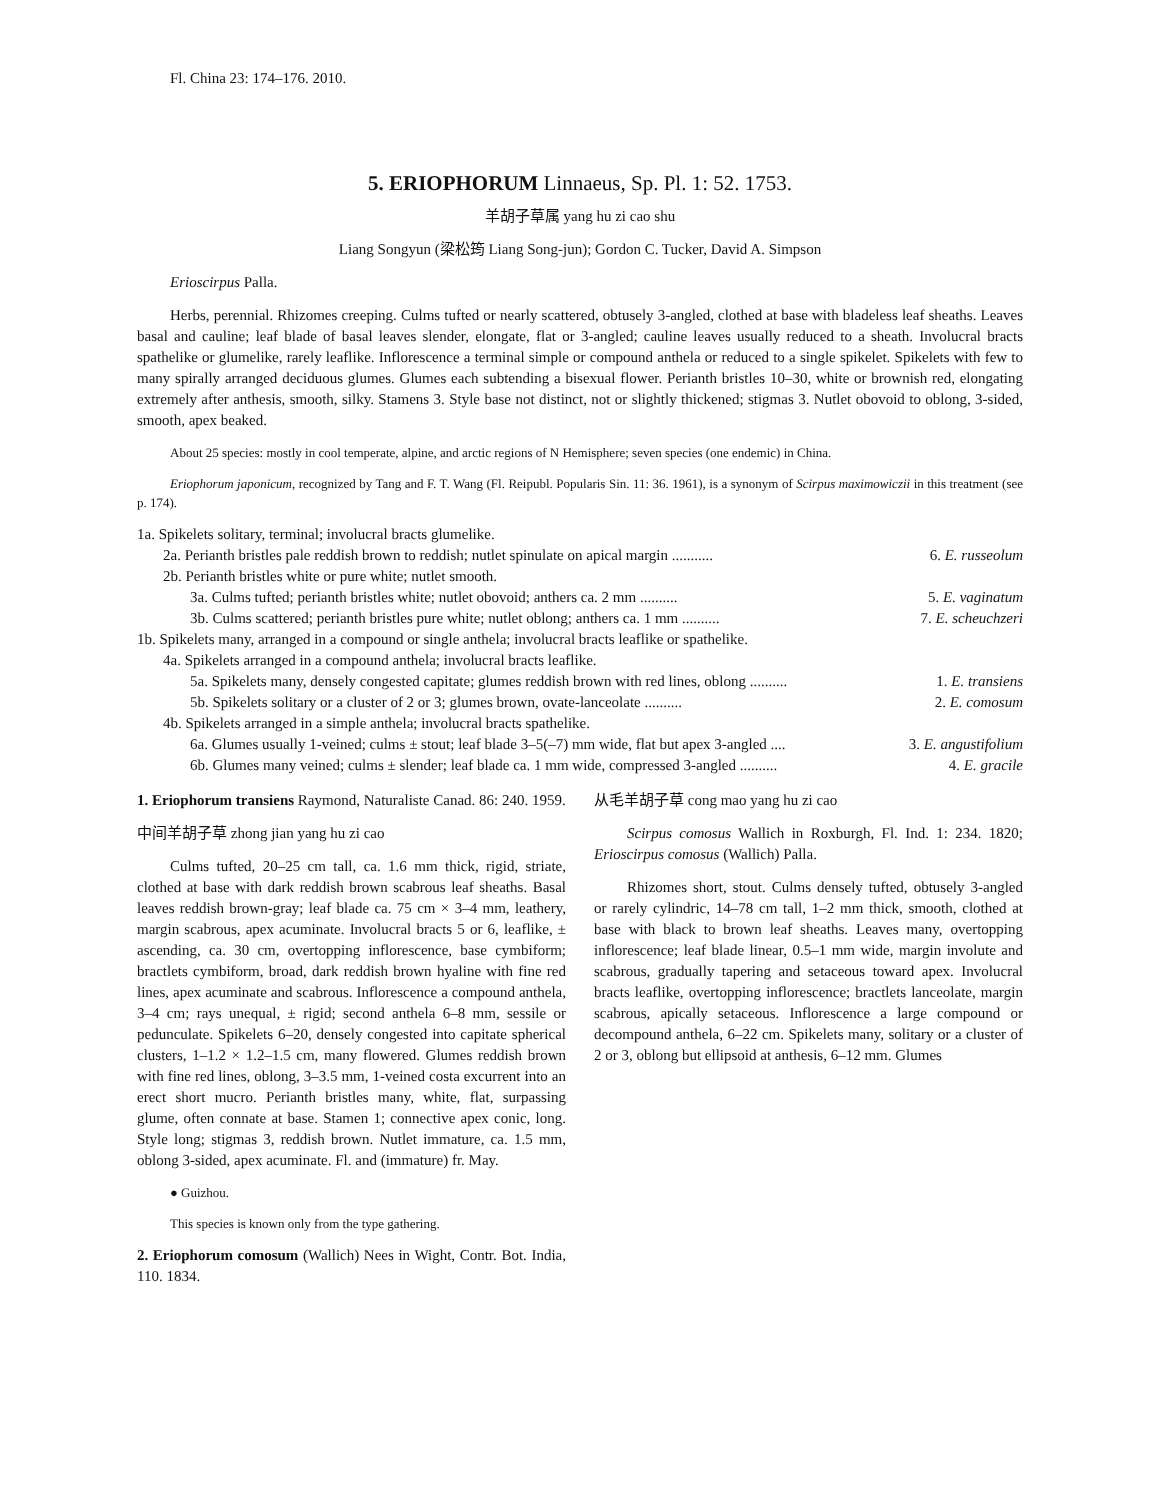Fl. China 23: 174–176. 2010.
5. ERIOPHORUM Linnaeus, Sp. Pl. 1: 52. 1753.
羊胡子草属 yang hu zi cao shu
Liang Songyun (梁松筠 Liang Song-jun); Gordon C. Tucker, David A. Simpson
Erioscirpus Palla.
Herbs, perennial. Rhizomes creeping. Culms tufted or nearly scattered, obtusely 3-angled, clothed at base with bladeless leaf sheaths. Leaves basal and cauline; leaf blade of basal leaves slender, elongate, flat or 3-angled; cauline leaves usually reduced to a sheath. Involucral bracts spathelike or glumelike, rarely leaflike. Inflorescence a terminal simple or compound anthela or reduced to a single spikelet. Spikelets with few to many spirally arranged deciduous glumes. Glumes each subtending a bisexual flower. Perianth bristles 10–30, white or brownish red, elongating extremely after anthesis, smooth, silky. Stamens 3. Style base not distinct, not or slightly thickened; stigmas 3. Nutlet obovoid to oblong, 3-sided, smooth, apex beaked.
About 25 species: mostly in cool temperate, alpine, and arctic regions of N Hemisphere; seven species (one endemic) in China.
Eriophorum japonicum, recognized by Tang and F. T. Wang (Fl. Reipubl. Popularis Sin. 11: 36. 1961), is a synonym of Scirpus maximowiczii in this treatment (see p. 174).
1a. Spikelets solitary, terminal; involucral bracts glumelike.
2a. Perianth bristles pale reddish brown to reddish; nutlet spinulate on apical margin ........... 6. E. russeolum
2b. Perianth bristles white or pure white; nutlet smooth.
3a. Culms tufted; perianth bristles white; nutlet obovoid; anthers ca. 2 mm .......... 5. E. vaginatum
3b. Culms scattered; perianth bristles pure white; nutlet oblong; anthers ca. 1 mm .......... 7. E. scheuchzeri
1b. Spikelets many, arranged in a compound or single anthela; involucral bracts leaflike or spathelike.
4a. Spikelets arranged in a compound anthela; involucral bracts leaflike.
5a. Spikelets many, densely congested capitate; glumes reddish brown with red lines, oblong .......... 1. E. transiens
5b. Spikelets solitary or a cluster of 2 or 3; glumes brown, ovate-lanceolate .......... 2. E. comosum
4b. Spikelets arranged in a simple anthela; involucral bracts spathelike.
6a. Glumes usually 1-veined; culms ± stout; leaf blade 3–5(–7) mm wide, flat but apex 3-angled .... 3. E. angustifolium
6b. Glumes many veined; culms ± slender; leaf blade ca. 1 mm wide, compressed 3-angled .......... 4. E. gracile
1. Eriophorum transiens Raymond, Naturaliste Canad. 86: 240. 1959.
中间羊胡子草 zhong jian yang hu zi cao
Culms tufted, 20–25 cm tall, ca. 1.6 mm thick, rigid, striate, clothed at base with dark reddish brown scabrous leaf sheaths. Basal leaves reddish brown-gray; leaf blade ca. 75 cm × 3–4 mm, leathery, margin scabrous, apex acuminate. Involucral bracts 5 or 6, leaflike, ± ascending, ca. 30 cm, overtopping inflorescence, base cymbiform; bractlets cymbiform, broad, dark reddish brown hyaline with fine red lines, apex acuminate and scabrous. Inflorescence a compound anthela, 3–4 cm; rays unequal, ± rigid; second anthela 6–8 mm, sessile or pedunculate. Spikelets 6–20, densely congested into capitate spherical clusters, 1–1.2 × 1.2–1.5 cm, many flowered. Glumes reddish brown with fine red lines, oblong, 3–3.5 mm, 1-veined costa excurrent into an erect short mucro. Perianth bristles many, white, flat, surpassing glume, often connate at base. Stamen 1; connective apex conic, long. Style long; stigmas 3, reddish brown. Nutlet immature, ca. 1.5 mm, oblong 3-sided, apex acuminate. Fl. and (immature) fr. May.
● Guizhou.
This species is known only from the type gathering.
2. Eriophorum comosum (Wallich) Nees in Wight, Contr. Bot. India, 110. 1834.
从毛羊胡子草 cong mao yang hu zi cao
Scirpus comosus Wallich in Roxburgh, Fl. Ind. 1: 234. 1820; Erioscirpus comosus (Wallich) Palla.
Rhizomes short, stout. Culms densely tufted, obtusely 3-angled or rarely cylindric, 14–78 cm tall, 1–2 mm thick, smooth, clothed at base with black to brown leaf sheaths. Leaves many, overtopping inflorescence; leaf blade linear, 0.5–1 mm wide, margin involute and scabrous, gradually tapering and setaceous toward apex. Involucral bracts leaflike, overtopping inflorescence; bractlets lanceolate, margin scabrous, apically setaceous. Inflorescence a large compound or decompound anthela, 6–22 cm. Spikelets many, solitary or a cluster of 2 or 3, oblong but ellipsoid at anthesis, 6–12 mm. Glumes